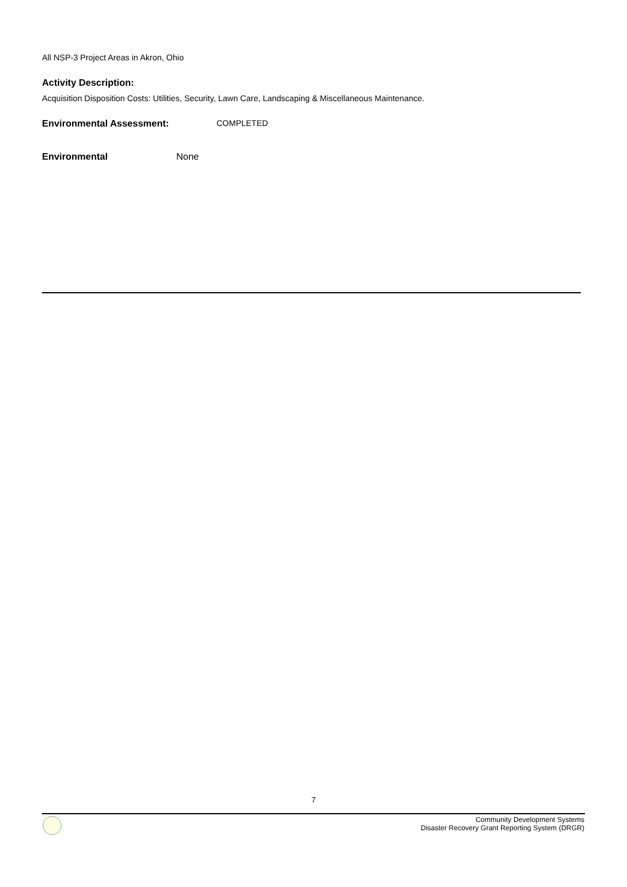All NSP-3 Project Areas in Akron, Ohio
Activity Description:
Acquisition Disposition Costs: Utilities, Security, Lawn Care, Landscaping & Miscellaneous Maintenance.
Environmental Assessment: COMPLETED
Environmental None
7
Community Development Systems
Disaster Recovery Grant Reporting System (DRGR)